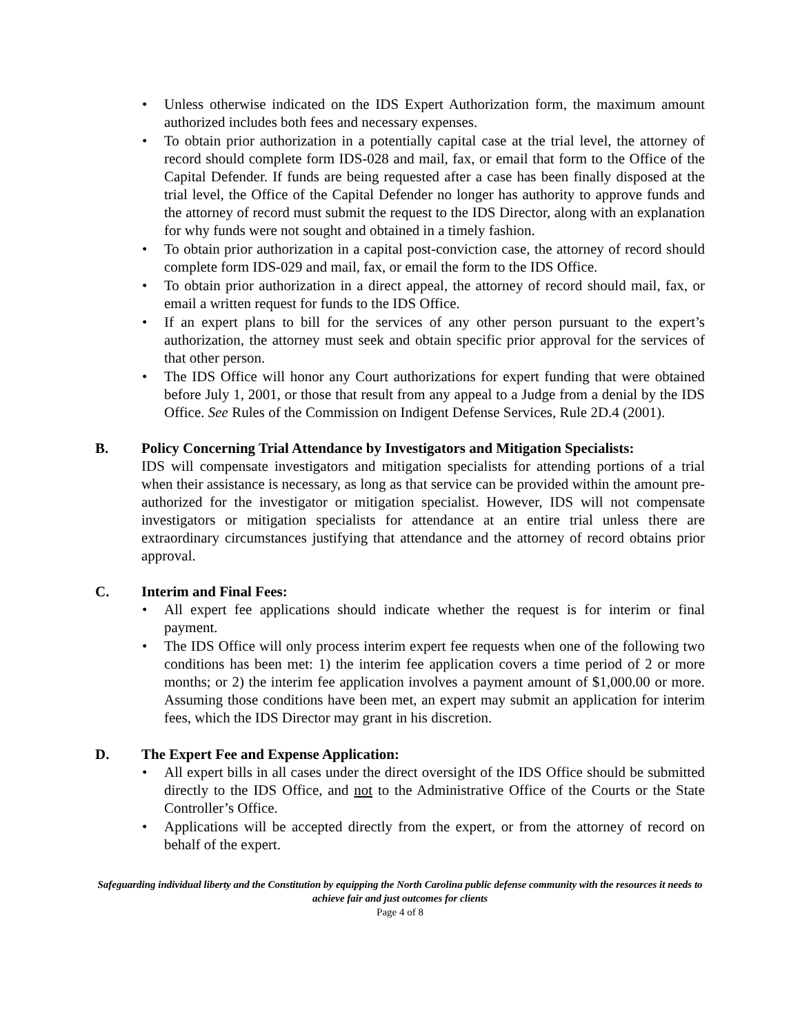• Unless otherwise indicated on the IDS Expert Authorization form, the maximum amount authorized includes both fees and necessary expenses.
• To obtain prior authorization in a potentially capital case at the trial level, the attorney of record should complete form IDS-028 and mail, fax, or email that form to the Office of the Capital Defender. If funds are being requested after a case has been finally disposed at the trial level, the Office of the Capital Defender no longer has authority to approve funds and the attorney of record must submit the request to the IDS Director, along with an explanation for why funds were not sought and obtained in a timely fashion.
• To obtain prior authorization in a capital post-conviction case, the attorney of record should complete form IDS-029 and mail, fax, or email the form to the IDS Office.
• To obtain prior authorization in a direct appeal, the attorney of record should mail, fax, or email a written request for funds to the IDS Office.
• If an expert plans to bill for the services of any other person pursuant to the expert’s authorization, the attorney must seek and obtain specific prior approval for the services of that other person.
• The IDS Office will honor any Court authorizations for expert funding that were obtained before July 1, 2001, or those that result from any appeal to a Judge from a denial by the IDS Office. See Rules of the Commission on Indigent Defense Services, Rule 2D.4 (2001).
B. Policy Concerning Trial Attendance by Investigators and Mitigation Specialists:
IDS will compensate investigators and mitigation specialists for attending portions of a trial when their assistance is necessary, as long as that service can be provided within the amount pre-authorized for the investigator or mitigation specialist. However, IDS will not compensate investigators or mitigation specialists for attendance at an entire trial unless there are extraordinary circumstances justifying that attendance and the attorney of record obtains prior approval.
C. Interim and Final Fees:
• All expert fee applications should indicate whether the request is for interim or final payment.
• The IDS Office will only process interim expert fee requests when one of the following two conditions has been met: 1) the interim fee application covers a time period of 2 or more months; or 2) the interim fee application involves a payment amount of $1,000.00 or more. Assuming those conditions have been met, an expert may submit an application for interim fees, which the IDS Director may grant in his discretion.
D. The Expert Fee and Expense Application:
• All expert bills in all cases under the direct oversight of the IDS Office should be submitted directly to the IDS Office, and not to the Administrative Office of the Courts or the State Controller’s Office.
• Applications will be accepted directly from the expert, or from the attorney of record on behalf of the expert.
Safeguarding individual liberty and the Constitution by equipping the North Carolina public defense community with the resources it needs to achieve fair and just outcomes for clients
Page 4 of 8